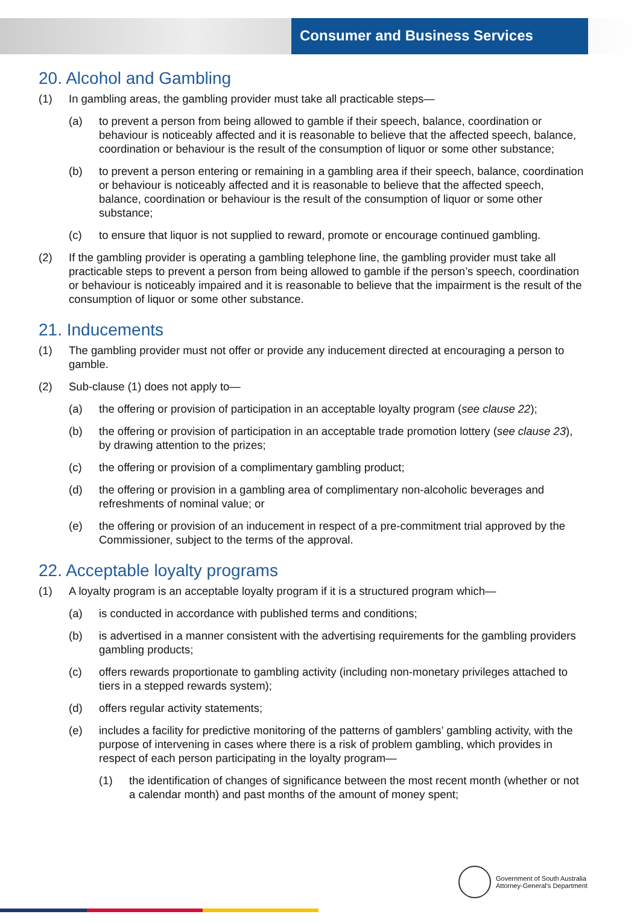Consumer and Business Services
20. Alcohol and Gambling
(1) In gambling areas, the gambling provider must take all practicable steps—
(a) to prevent a person from being allowed to gamble if their speech, balance, coordination or behaviour is noticeably affected and it is reasonable to believe that the affected speech, balance, coordination or behaviour is the result of the consumption of liquor or some other substance;
(b) to prevent a person entering or remaining in a gambling area if their speech, balance, coordination or behaviour is noticeably affected and it is reasonable to believe that the affected speech, balance, coordination or behaviour is the result of the consumption of liquor or some other substance;
(c) to ensure that liquor is not supplied to reward, promote or encourage continued gambling.
(2) If the gambling provider is operating a gambling telephone line, the gambling provider must take all practicable steps to prevent a person from being allowed to gamble if the person’s speech, coordination or behaviour is noticeably impaired and it is reasonable to believe that the impairment is the result of the consumption of liquor or some other substance.
21. Inducements
(1) The gambling provider must not offer or provide any inducement directed at encouraging a person to gamble.
(2) Sub-clause (1) does not apply to—
(a) the offering or provision of participation in an acceptable loyalty program (see clause 22);
(b) the offering or provision of participation in an acceptable trade promotion lottery (see clause 23), by drawing attention to the prizes;
(c) the offering or provision of a complimentary gambling product;
(d) the offering or provision in a gambling area of complimentary non-alcoholic beverages and refreshments of nominal value; or
(e) the offering or provision of an inducement in respect of a pre-commitment trial approved by the Commissioner, subject to the terms of the approval.
22. Acceptable loyalty programs
(1) A loyalty program is an acceptable loyalty program if it is a structured program which—
(a) is conducted in accordance with published terms and conditions;
(b) is advertised in a manner consistent with the advertising requirements for the gambling providers gambling products;
(c) offers rewards proportionate to gambling activity (including non-monetary privileges attached to tiers in a stepped rewards system);
(d) offers regular activity statements;
(e) includes a facility for predictive monitoring of the patterns of gamblers’ gambling activity, with the purpose of intervening in cases where there is a risk of problem gambling, which provides in respect of each person participating in the loyalty program—
(1) the identification of changes of significance between the most recent month (whether or not a calendar month) and past months of the amount of money spent;
Government of South Australia
Attorney-General's Department